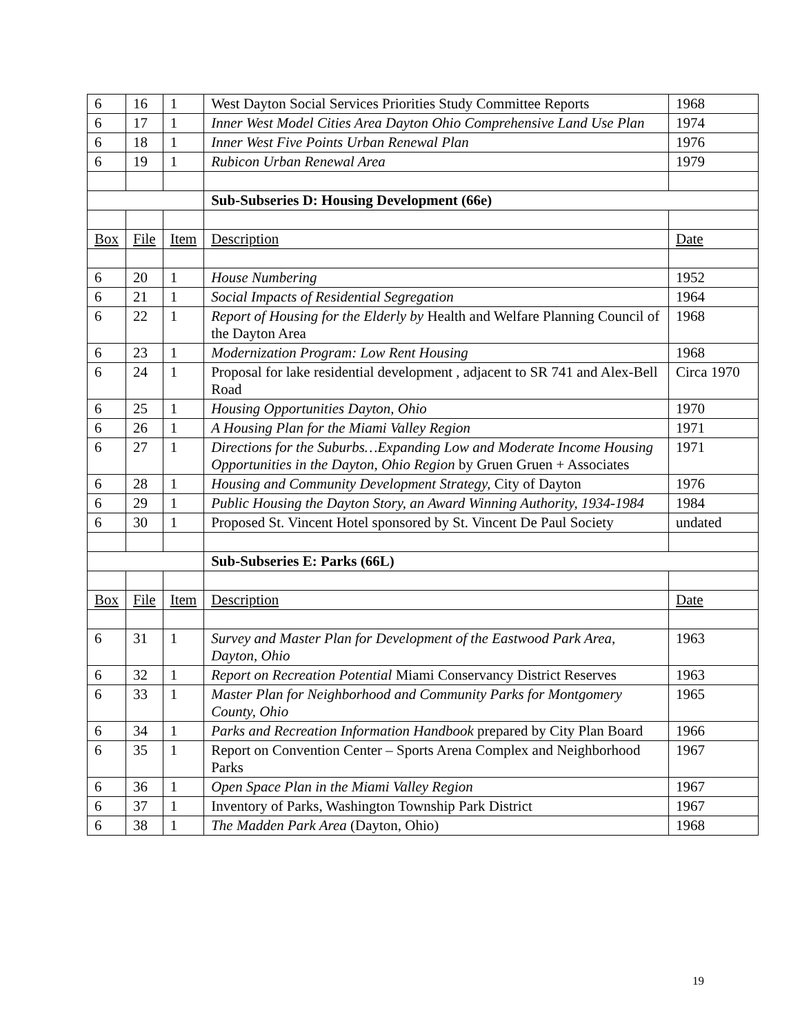| 6 | 16 | 1 | West Dayton Social Services Priorities Study Committee Reports | 1968 |
| 6 | 17 | 1 | Inner West Model Cities Area Dayton Ohio Comprehensive Land Use Plan | 1974 |
| 6 | 18 | 1 | Inner West Five Points Urban Renewal Plan | 1976 |
| 6 | 19 | 1 | Rubicon Urban Renewal Area | 1979 |
| | | | Sub-Subseries D: Housing Development (66e) | |
| Box | File | Item | Description | Date |
| 6 | 20 | 1 | House Numbering | 1952 |
| 6 | 21 | 1 | Social Impacts of Residential Segregation | 1964 |
| 6 | 22 | 1 | Report of Housing for the Elderly by Health and Welfare Planning Council of the Dayton Area | 1968 |
| 6 | 23 | 1 | Modernization Program: Low Rent Housing | 1968 |
| 6 | 24 | 1 | Proposal for lake residential development , adjacent to SR 741 and Alex-Bell Road | Circa 1970 |
| 6 | 25 | 1 | Housing Opportunities Dayton, Ohio | 1970 |
| 6 | 26 | 1 | A Housing Plan for the Miami Valley Region | 1971 |
| 6 | 27 | 1 | Directions for the Suburbs…Expanding Low and Moderate Income Housing Opportunities in the Dayton, Ohio Region by Gruen Gruen + Associates | 1971 |
| 6 | 28 | 1 | Housing and Community Development Strategy, City of Dayton | 1976 |
| 6 | 29 | 1 | Public Housing the Dayton Story, an Award Winning Authority, 1934-1984 | 1984 |
| 6 | 30 | 1 | Proposed St. Vincent Hotel sponsored by St. Vincent De Paul Society | undated |
| | | | Sub-Subseries E: Parks (66L) | |
| Box | File | Item | Description | Date |
| 6 | 31 | 1 | Survey and Master Plan for Development of the Eastwood Park Area, Dayton, Ohio | 1963 |
| 6 | 32 | 1 | Report on Recreation Potential Miami Conservancy District Reserves | 1963 |
| 6 | 33 | 1 | Master Plan for Neighborhood and Community Parks for Montgomery County, Ohio | 1965 |
| 6 | 34 | 1 | Parks and Recreation Information Handbook prepared by City Plan Board | 1966 |
| 6 | 35 | 1 | Report on Convention Center – Sports Arena Complex and Neighborhood Parks | 1967 |
| 6 | 36 | 1 | Open Space Plan in the Miami Valley Region | 1967 |
| 6 | 37 | 1 | Inventory of Parks, Washington Township Park District | 1967 |
| 6 | 38 | 1 | The Madden Park Area (Dayton, Ohio) | 1968 |
19